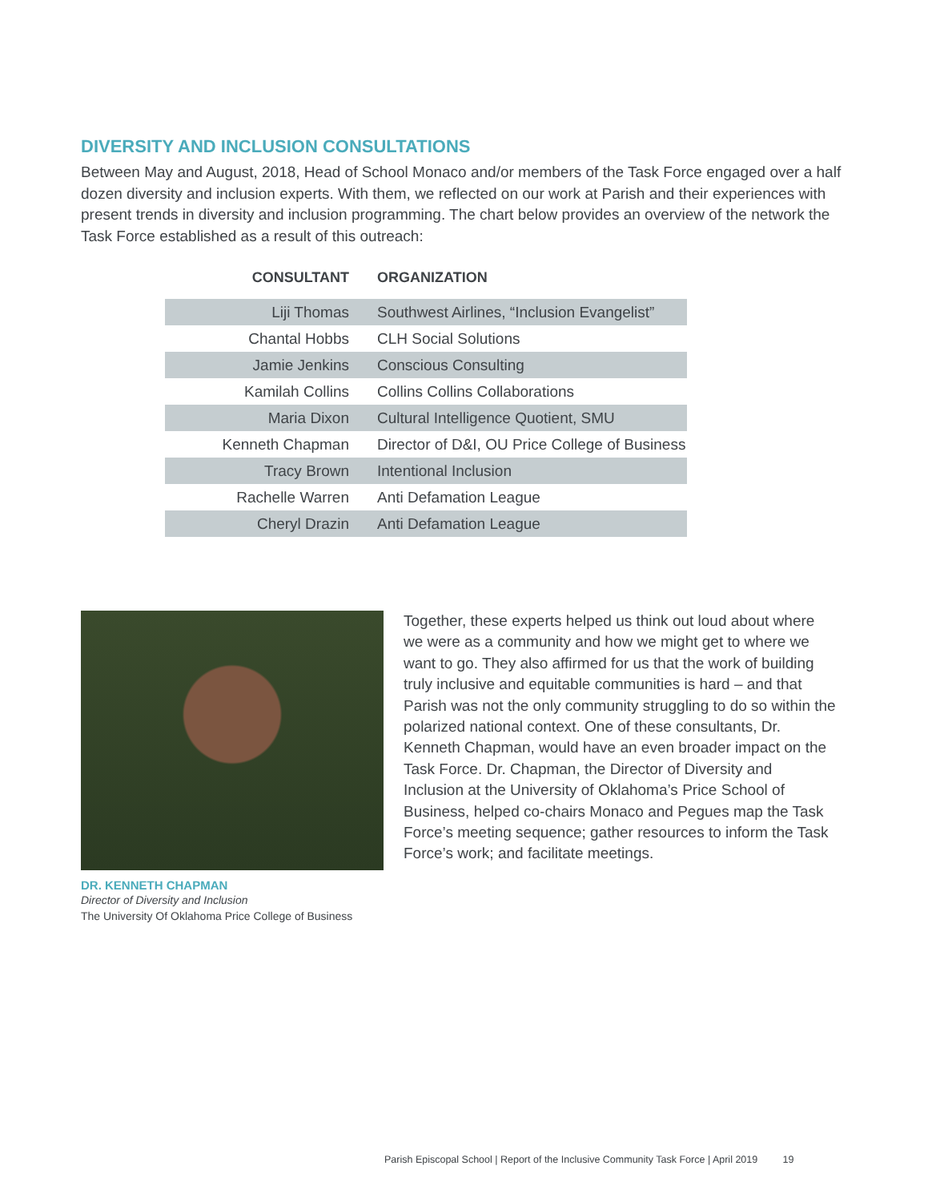DIVERSITY AND INCLUSION CONSULTATIONS
Between May and August, 2018, Head of School Monaco and/or members of the Task Force engaged over a half dozen diversity and inclusion experts. With them, we reflected on our work at Parish and their experiences with present trends in diversity and inclusion programming. The chart below provides an overview of the network the Task Force established as a result of this outreach:
| CONSULTANT | ORGANIZATION |
| --- | --- |
| Liji Thomas | Southwest Airlines, “Inclusion Evangelist” |
| Chantal Hobbs | CLH Social Solutions |
| Jamie Jenkins | Conscious Consulting |
| Kamilah Collins | Collins Collins Collaborations |
| Maria Dixon | Cultural Intelligence Quotient, SMU |
| Kenneth Chapman | Director of D&I, OU Price College of Business |
| Tracy Brown | Intentional Inclusion |
| Rachelle Warren | Anti Defamation League |
| Cheryl Drazin | Anti Defamation League |
DR. KENNETH CHAPMAN
Director of Diversity and Inclusion
The University Of Oklahoma Price College of Business
Together, these experts helped us think out loud about where we were as a community and how we might get to where we want to go. They also affirmed for us that the work of building truly inclusive and equitable communities is hard – and that Parish was not the only community struggling to do so within the polarized national context. One of these consultants, Dr. Kenneth Chapman, would have an even broader impact on the Task Force. Dr. Chapman, the Director of Diversity and Inclusion at the University of Oklahoma’s Price School of Business, helped co-chairs Monaco and Pegues map the Task Force’s meeting sequence; gather resources to inform the Task Force’s work; and facilitate meetings.
Parish Episcopal School | Report of the Inclusive Community Task Force | April 2019 19